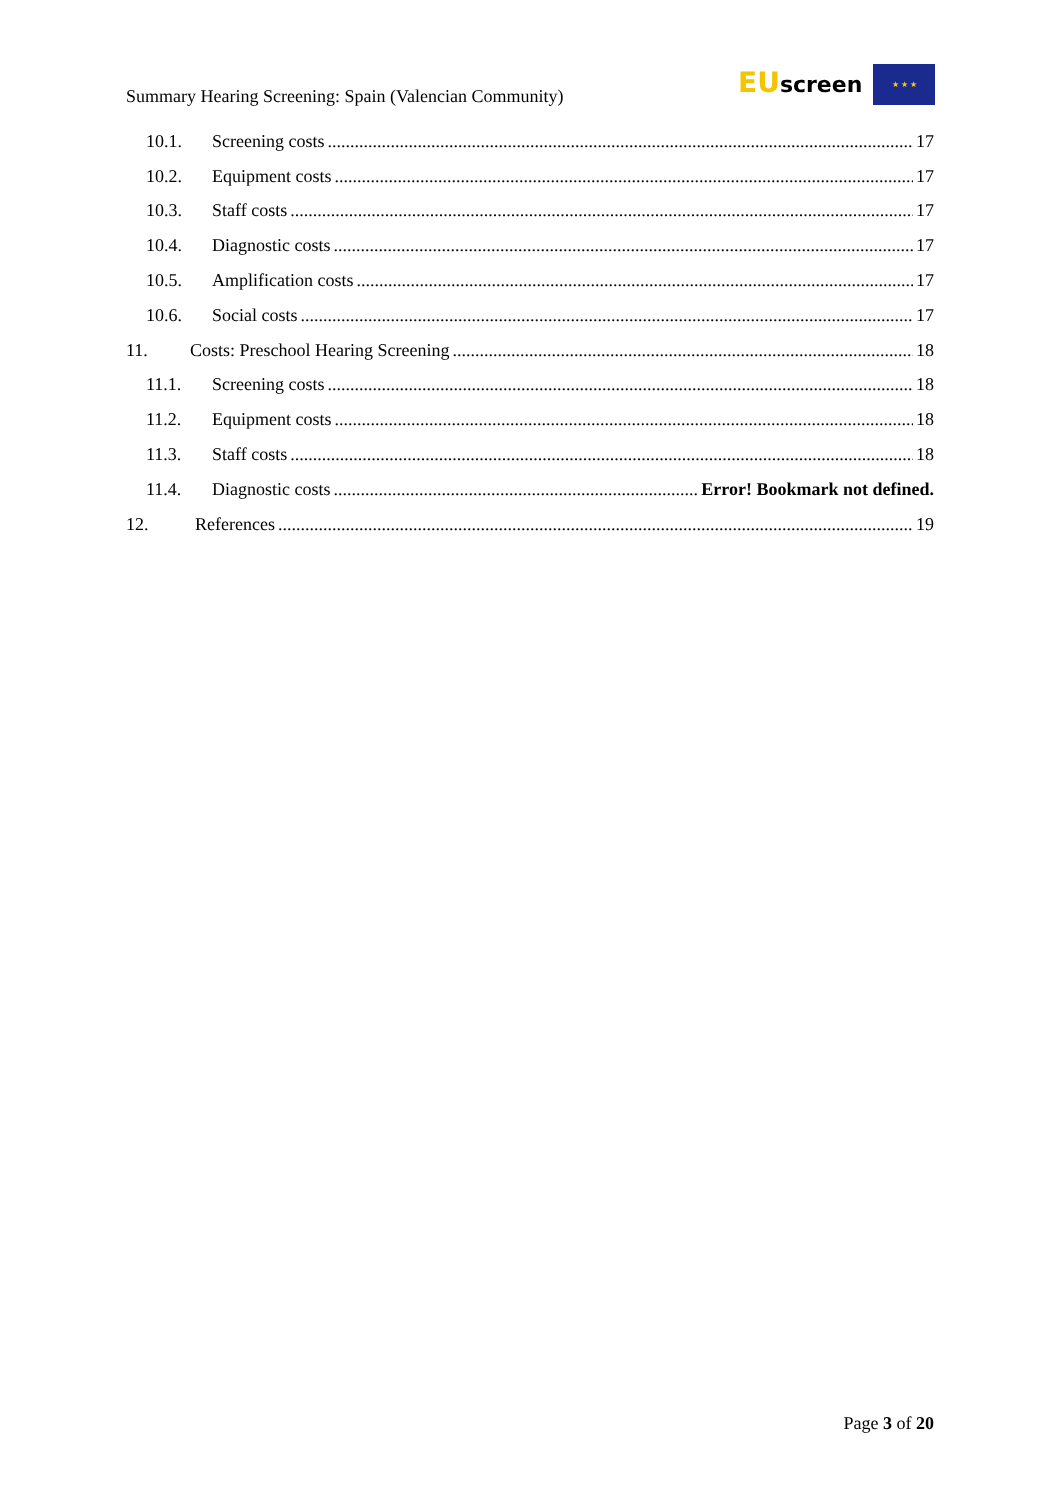Summary Hearing Screening: Spain (Valencian Community)
EUscreen ★ ★ ★
10.1. Screening costs 17
10.2. Equipment costs 17
10.3. Staff costs 17
10.4. Diagnostic costs 17
10.5. Amplification costs 17
10.6. Social costs 17
11. Costs: Preschool Hearing Screening 18
11.1. Screening costs 18
11.2. Equipment costs 18
11.3. Staff costs 18
11.4. Diagnostic costs Error! Bookmark not defined.
12. References 19
Page 3 of 20